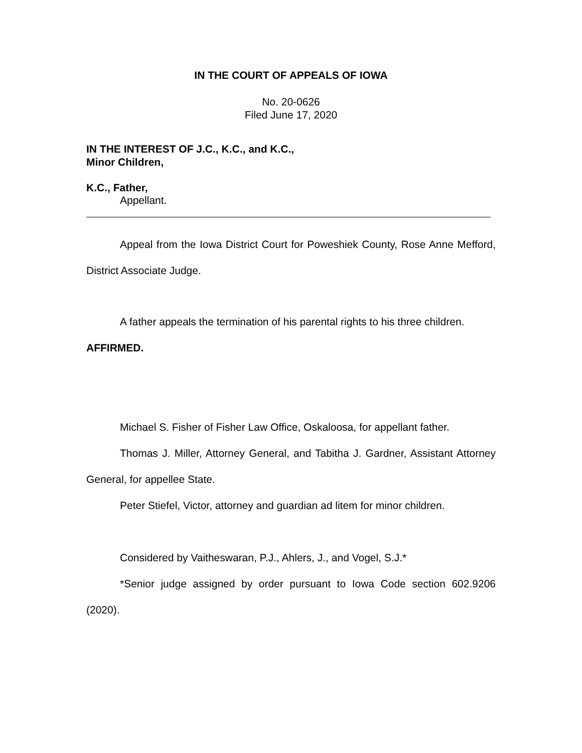IN THE COURT OF APPEALS OF IOWA
No. 20-0626
Filed June 17, 2020
IN THE INTEREST OF J.C., K.C., and K.C.,
Minor Children,
K.C., Father,
Appellant.
Appeal from the Iowa District Court for Poweshiek County, Rose Anne Mefford, District Associate Judge.
A father appeals the termination of his parental rights to his three children.
AFFIRMED.
Michael S. Fisher of Fisher Law Office, Oskaloosa, for appellant father.
Thomas J. Miller, Attorney General, and Tabitha J. Gardner, Assistant Attorney General, for appellee State.
Peter Stiefel, Victor, attorney and guardian ad litem for minor children.
Considered by Vaitheswaran, P.J., Ahlers, J., and Vogel, S.J.*
*Senior judge assigned by order pursuant to Iowa Code section 602.9206 (2020).